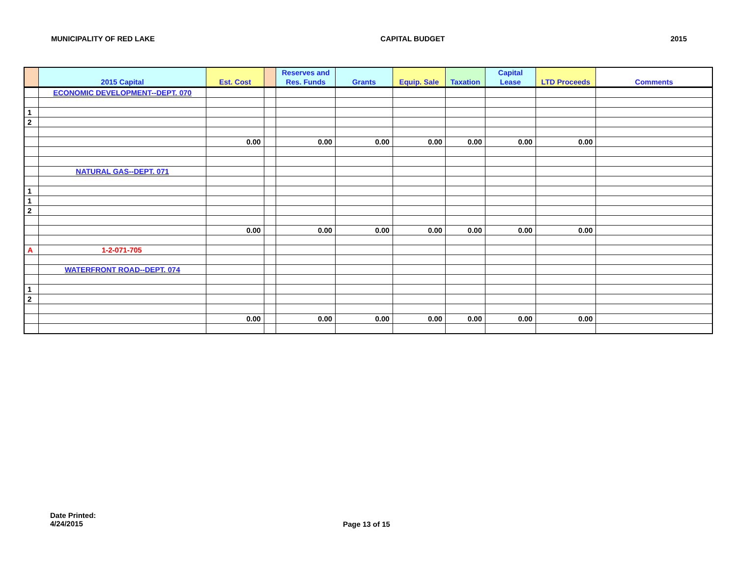MUNICIPALITY OF RED LAKE CAPITAL BUDGET 2015
| | 2015 Capital | Est. Cost | | Reserves and Res. Funds | Grants | Equip. Sale | Taxation | Capital Lease | LTD Proceeds | Comments |
| --- | --- | --- | --- | --- | --- | --- | --- | --- | --- | --- |
| | ECONOMIC DEVELOPMENT--DEPT. 070 | | | | | | | | | |
| 1 | | | | | | | | | | |
| 2 | | | | | | | | | | |
| | | 0.00 | | 0.00 | 0.00 | 0.00 | 0.00 | 0.00 | 0.00 | |
| | NATURAL GAS--DEPT. 071 | | | | | | | | | |
| 1 | | | | | | | | | | |
| 1 | | | | | | | | | | |
| 2 | | | | | | | | | | |
| | | 0.00 | | 0.00 | 0.00 | 0.00 | 0.00 | 0.00 | 0.00 | |
| A | 1-2-071-705 | | | | | | | | | |
| | WATERFRONT ROAD--DEPT. 074 | | | | | | | | | |
| 1 | | | | | | | | | | |
| 2 | | | | | | | | | | |
| | | 0.00 | | 0.00 | 0.00 | 0.00 | 0.00 | 0.00 | 0.00 | |
Date Printed:
4/24/2015
Page 13 of 15